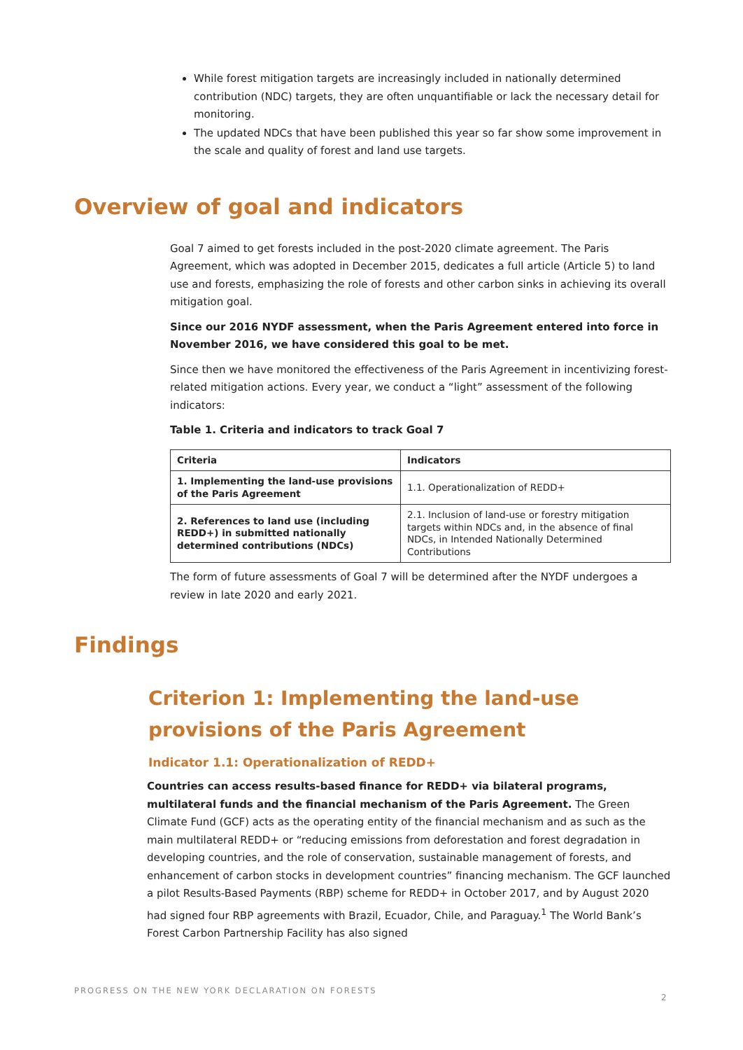While forest mitigation targets are increasingly included in nationally determined contribution (NDC) targets, they are often unquantifiable or lack the necessary detail for monitoring.
The updated NDCs that have been published this year so far show some improvement in the scale and quality of forest and land use targets.
Overview of goal and indicators
Goal 7 aimed to get forests included in the post-2020 climate agreement. The Paris Agreement, which was adopted in December 2015, dedicates a full article (Article 5) to land use and forests, emphasizing the role of forests and other carbon sinks in achieving its overall mitigation goal.
Since our 2016 NYDF assessment, when the Paris Agreement entered into force in November 2016, we have considered this goal to be met.
Since then we have monitored the effectiveness of the Paris Agreement in incentivizing forest-related mitigation actions. Every year, we conduct a “light” assessment of the following indicators:
Table 1. Criteria and indicators to track Goal 7
| Criteria | Indicators |
| --- | --- |
| 1. Implementing the land-use provisions of the Paris Agreement | 1.1. Operationalization of REDD+ |
| 2. References to land use (including REDD+) in submitted nationally determined contributions (NDCs) | 2.1. Inclusion of land-use or forestry mitigation targets within NDCs and, in the absence of final NDCs, in Intended Nationally Determined Contributions |
The form of future assessments of Goal 7 will be determined after the NYDF undergoes a review in late 2020 and early 2021.
Findings
Criterion 1: Implementing the land-use provisions of the Paris Agreement
Indicator 1.1: Operationalization of REDD+
Countries can access results-based finance for REDD+ via bilateral programs, multilateral funds and the financial mechanism of the Paris Agreement. The Green Climate Fund (GCF) acts as the operating entity of the financial mechanism and as such as the main multilateral REDD+ or “reducing emissions from deforestation and forest degradation in developing countries, and the role of conservation, sustainable management of forests, and enhancement of carbon stocks in development countries” financing mechanism. The GCF launched a pilot Results-Based Payments (RBP) scheme for REDD+ in October 2017, and by August 2020 had signed four RBP agreements with Brazil, Ecuador, Chile, and Paraguay.<sup>1</sup> The World Bank’s Forest Carbon Partnership Facility has also signed
PROGRESS ON THE NEW YORK DECLARATION ON FORESTS
2